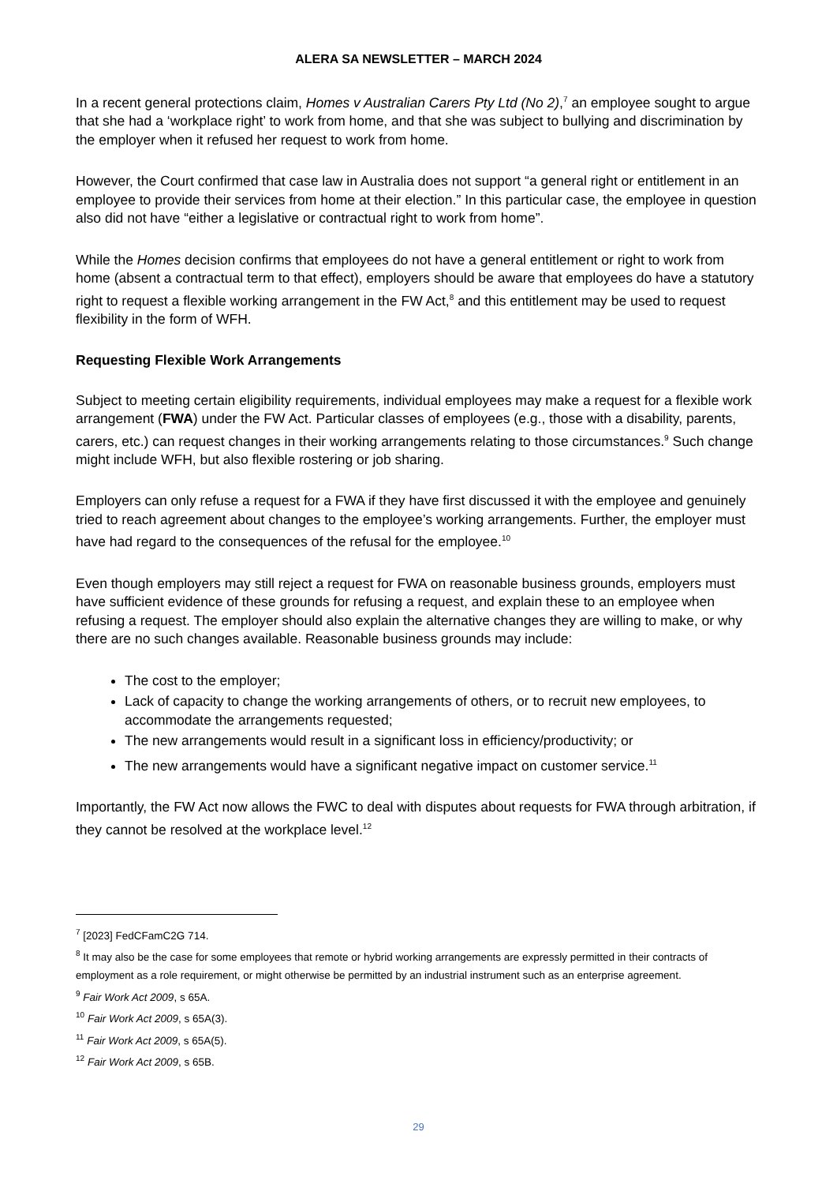ALERA SA NEWSLETTER – MARCH 2024
In a recent general protections claim, Homes v Australian Carers Pty Ltd (No 2),<sup>7</sup> an employee sought to argue that she had a ‘workplace right’ to work from home, and that she was subject to bullying and discrimination by the employer when it refused her request to work from home.
However, the Court confirmed that case law in Australia does not support “a general right or entitlement in an employee to provide their services from home at their election.” In this particular case, the employee in question also did not have “either a legislative or contractual right to work from home”.
While the Homes decision confirms that employees do not have a general entitlement or right to work from home (absent a contractual term to that effect), employers should be aware that employees do have a statutory right to request a flexible working arrangement in the FW Act,<sup>8</sup> and this entitlement may be used to request flexibility in the form of WFH.
Requesting Flexible Work Arrangements
Subject to meeting certain eligibility requirements, individual employees may make a request for a flexible work arrangement (FWA) under the FW Act. Particular classes of employees (e.g., those with a disability, parents, carers, etc.) can request changes in their working arrangements relating to those circumstances.<sup>9</sup> Such change might include WFH, but also flexible rostering or job sharing.
Employers can only refuse a request for a FWA if they have first discussed it with the employee and genuinely tried to reach agreement about changes to the employee’s working arrangements. Further, the employer must have had regard to the consequences of the refusal for the employee.<sup>10</sup>
Even though employers may still reject a request for FWA on reasonable business grounds, employers must have sufficient evidence of these grounds for refusing a request, and explain these to an employee when refusing a request. The employer should also explain the alternative changes they are willing to make, or why there are no such changes available. Reasonable business grounds may include:
The cost to the employer;
Lack of capacity to change the working arrangements of others, or to recruit new employees, to accommodate the arrangements requested;
The new arrangements would result in a significant loss in efficiency/productivity; or
The new arrangements would have a significant negative impact on customer service.<sup>11</sup>
Importantly, the FW Act now allows the FWC to deal with disputes about requests for FWA through arbitration, if they cannot be resolved at the workplace level.<sup>12</sup>
<sup>7</sup> [2023] FedCFamC2G 714.
<sup>8</sup> It may also be the case for some employees that remote or hybrid working arrangements are expressly permitted in their contracts of employment as a role requirement, or might otherwise be permitted by an industrial instrument such as an enterprise agreement.
<sup>9</sup> Fair Work Act 2009, s 65A.
<sup>10</sup> Fair Work Act 2009, s 65A(3).
<sup>11</sup> Fair Work Act 2009, s 65A(5).
<sup>12</sup> Fair Work Act 2009, s 65B.
29